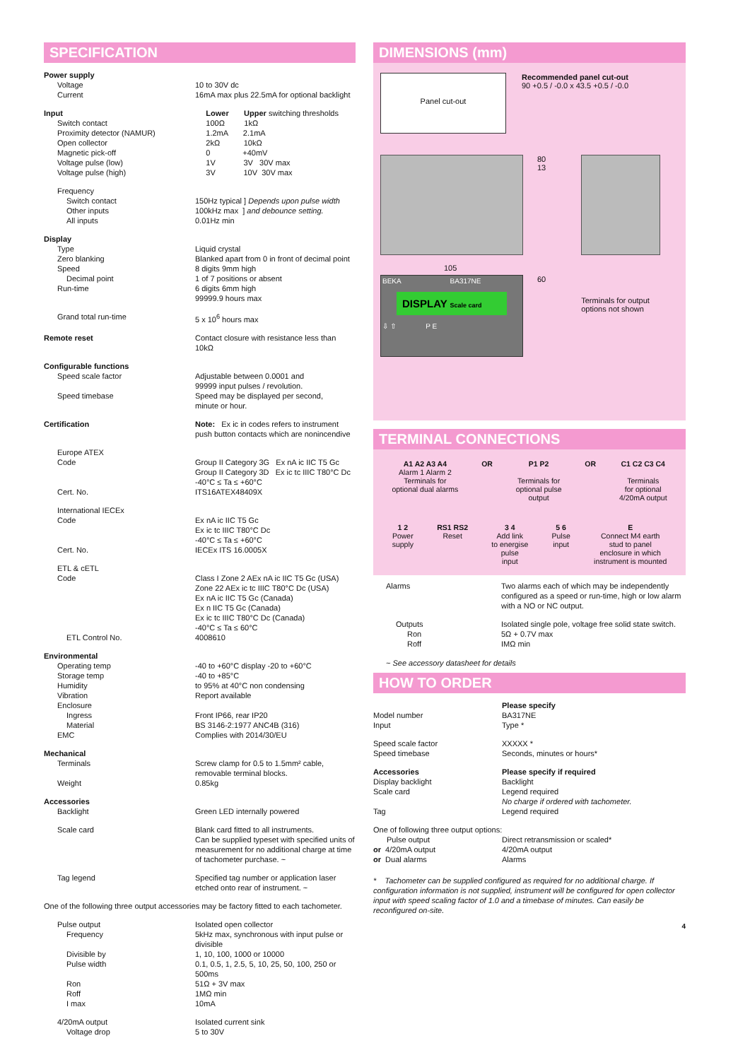SPECIFICATION
| Power supply | |
| Voltage | 10 to 30V dc |
| Current | 16mA max plus 22.5mA for optional backlight |
| Input | Lower Upper switching thresholds |
| Switch contact | 100Ω 1kΩ |
| Proximity detector (NAMUR) | 1.2mA 2.1mA |
| Open collector | 2kΩ 10kΩ |
| Magnetic pick-off | 0 +40mV |
| Voltage pulse (low) | 1V 3V 30V max |
| Voltage pulse (high) | 3V 10V 30V max |
| Frequency | |
| Switch contact | 150Hz typical ] Depends upon pulse width |
| Other inputs | 100kHz max ] and debounce setting. |
| All inputs | 0.01Hz min |
| Display | |
| Type | Liquid crystal |
| Zero blanking | Blanked apart from 0 in front of decimal point |
| Speed | 8 digits 9mm high |
| Decimal point | 1 of 7 positions or absent |
| Run-time | 6 digits 6mm high 99999.9 hours max |
| Grand total run-time | 5 x 10<sup>6</sup> hours max |
| Remote reset | Contact closure with resistance less than 10kΩ |
| Configurable functions | |
| Speed scale factor | Adjustable between 0.0001 and 99999 input pulses / revolution. |
| Speed timebase | Speed may be displayed per second, minute or hour. |
| Certification | Note: Ex ic in codes refers to instrument push button contacts which are nonincendive |
| Europe ATEX | |
| Code | Group II Category 3G Ex nA ic IIC T5 Gc Group II Category 3D Ex ic tc IIIC T80°C Dc -40°C ≤ Ta ≤ +60°C |
| Cert. No. | ITS16ATEX48409X |
| International IECEx | |
| Code | Ex nA ic IIC T5 Gc Ex ic tc IIIC T80°C Dc -40°C ≤ Ta ≤ +60°C |
| Cert. No. | IECEx ITS 16.0005X |
| ETL & cETL | |
| Code | Class I Zone 2 AEx nA ic IIC T5 Gc (USA) Zone 22 AEx ic tc IIIC T80°C Dc (USA) Ex nA ic IIC T5 Gc (Canada) Ex n IIC T5 Gc (Canada) Ex ic tc IIIC T80°C Dc (Canada) -40°C ≤ Ta ≤ 60°C |
| ETL Control No. | 4008610 |
| Environmental | |
| Operating temp | -40 to +60°C display -20 to +60°C |
| Storage temp | -40 to +85°C |
| Humidity | to 95% at 40°C non condensing |
| Vibration | Report available |
| Enclosure | |
| Ingress | Front IP66, rear IP20 |
| Material | BS 3146-2:1977 ANC4B (316) |
| EMC | Complies with 2014/30/EU |
| Mechanical | |
| Terminals | Screw clamp for 0.5 to 1.5mm² cable, removable terminal blocks. |
| Weight | 0.85kg |
| Accessories | |
| Backlight | Green LED internally powered |
| Scale card | Blank card fitted to all instruments. Can be supplied typeset with specified units of measurement for no additional charge at time of tachometer purchase. ~ |
| Tag legend | Specified tag number or application laser etched onto rear of instrument. ~ |
| One of the following three output accessories may be factory fitted to each tachometer. | |
| Pulse output | Isolated open collector |
| Frequency | 5kHz max, synchronous with input pulse or divisible |
| Divisible by | 1, 10, 100, 1000 or 10000 |
| Pulse width | 0.1, 0.5, 1, 2.5, 5, 10, 25, 50, 100, 250 or 500ms |
| Ron | 51Ω + 3V max |
| Roff | 1MΩ min |
| I max | 10mA |
| 4/20mA output | Isolated current sink |
| Voltage drop | 5 to 30V |
DIMENSIONS (mm)
Panel cut-out
Recommended panel cut-out
90 +0.5 / -0.0 x 43.5 +0.5 / -0.0
80
13
105
BEKA BA317NE
DISPLAY Scale card
⇩ ⇧ P E
60
Terminals for output
options not shown
TERMINAL CONNECTIONS
A1 A2 A3 A4
Alarm 1 Alarm 2
Terminals for
optional dual alarms
OR P1 P2
Terminals for
optional pulse
output
OR C1 C2 C3 C4
Terminals
for optional
4/20mA output
1 2
Power
supply
RS1 RS2
Reset
3 4
Add link
to energise
pulse
input
5 6
Pulse
input
E
Connect M4 earth
stud to panel
enclosure in which
instrument is mounted
| Alarms | Two alarms each of which may be independently configured as a speed or run-time, high or low alarm with a NO or NC output. |
| Outputs | Isolated single pole, voltage free solid state switch. |
| Ron | 5Ω + 0.7V max |
| Roff | IMΩ min |
~ See accessory datasheet for details
HOW TO ORDER
| | Please specify |
| Model number | BA317NE |
| Input | Type * |
| Speed scale factor | XXXXX * |
| Speed timebase | Seconds, minutes or hours* |
| Accessories | Please specify if required |
| Display backlight | Backlight |
| Scale card | Legend required No charge if ordered with tachometer. |
| Tag | Legend required |
| One of following three output options: | |
| Pulse output | Direct retransmission or scaled* |
| or 4/20mA output | 4/20mA output |
| or Dual alarms | Alarms |
* Tachometer can be supplied configured as required for no additional charge. If configuration information is not supplied, instrument will be configured for open collector input with speed scaling factor of 1.0 and a timebase of minutes. Can easily be reconfigured on-site.
4